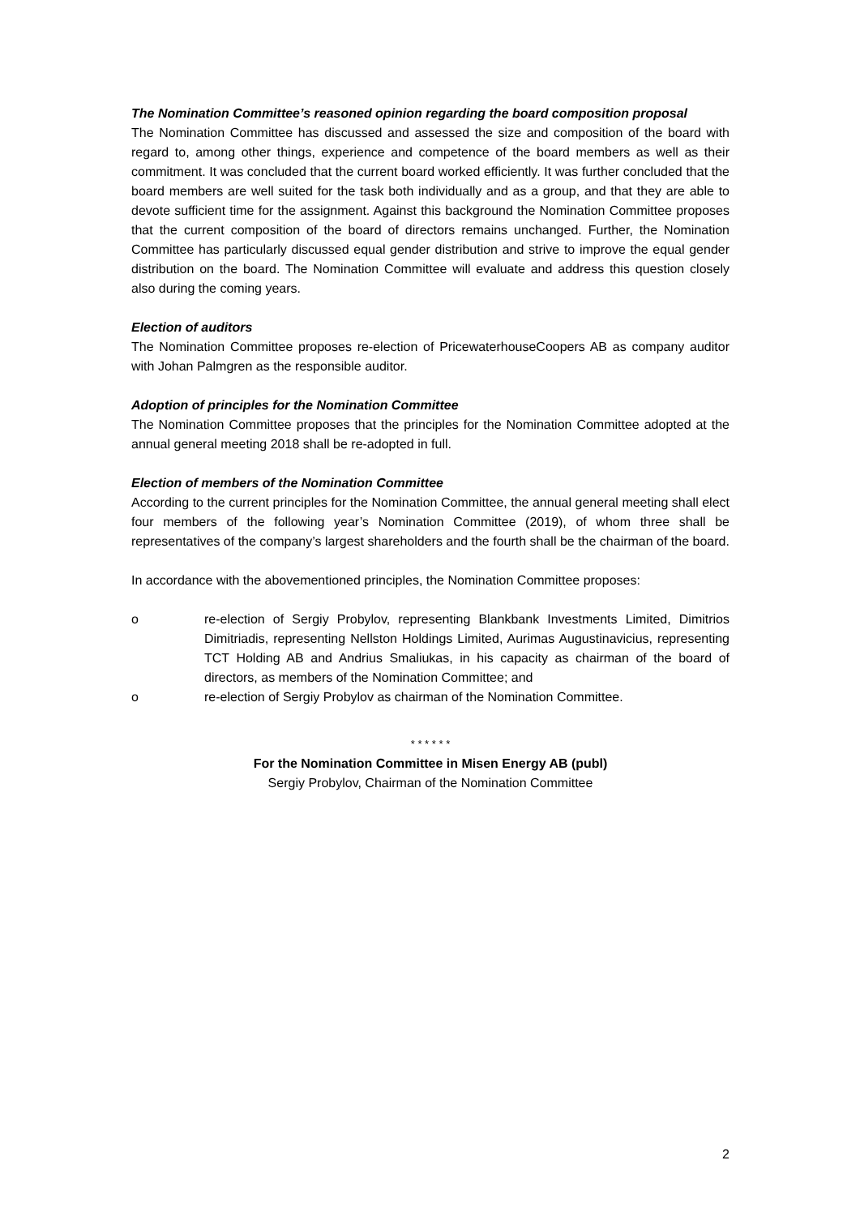The Nomination Committee’s reasoned opinion regarding the board composition proposal
The Nomination Committee has discussed and assessed the size and composition of the board with regard to, among other things, experience and competence of the board members as well as their commitment. It was concluded that the current board worked efficiently. It was further concluded that the board members are well suited for the task both individually and as a group, and that they are able to devote sufficient time for the assignment. Against this background the Nomination Committee proposes that the current composition of the board of directors remains unchanged. Further, the Nomination Committee has particularly discussed equal gender distribution and strive to improve the equal gender distribution on the board. The Nomination Committee will evaluate and address this question closely also during the coming years.
Election of auditors
The Nomination Committee proposes re-election of PricewaterhouseCoopers AB as company auditor with Johan Palmgren as the responsible auditor.
Adoption of principles for the Nomination Committee
The Nomination Committee proposes that the principles for the Nomination Committee adopted at the annual general meeting 2018 shall be re-adopted in full.
Election of members of the Nomination Committee
According to the current principles for the Nomination Committee, the annual general meeting shall elect four members of the following year’s Nomination Committee (2019), of whom three shall be representatives of the company’s largest shareholders and the fourth shall be the chairman of the board.
In accordance with the abovementioned principles, the Nomination Committee proposes:
o re-election of Sergiy Probylov, representing Blankbank Investments Limited, Dimitrios Dimitriadis, representing Nellston Holdings Limited, Aurimas Augustinavicius, representing TCT Holding AB and Andrius Smaliukas, in his capacity as chairman of the board of directors, as members of the Nomination Committee; and
o re-election of Sergiy Probylov as chairman of the Nomination Committee.
* * * * * *
For the Nomination Committee in Misen Energy AB (publ)
Sergiy Probylov, Chairman of the Nomination Committee
2